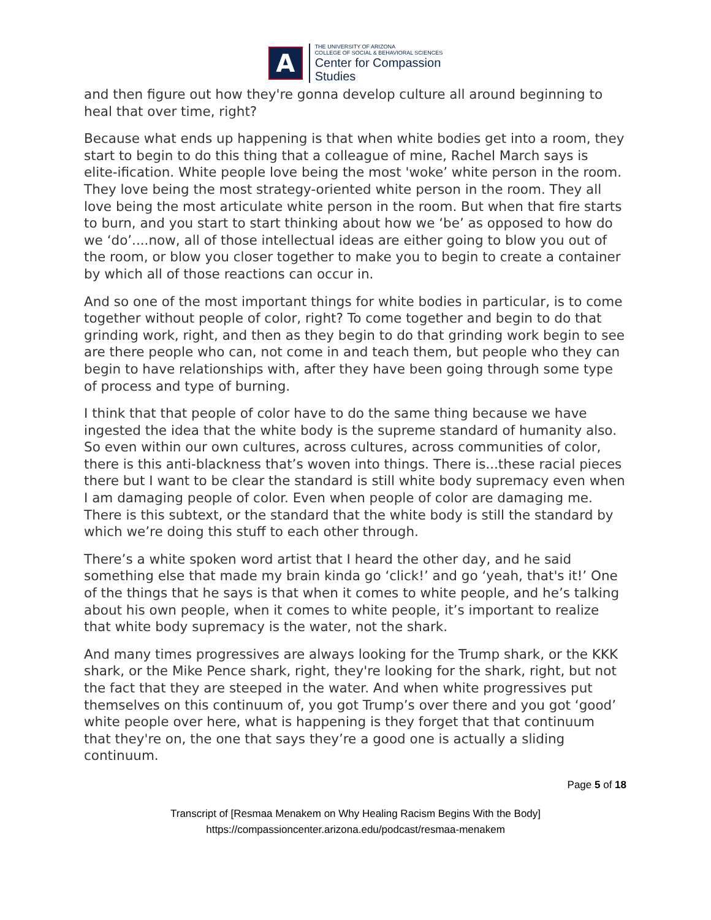A
THE UNIVERSITY OF ARIZONA
COLLEGE OF SOCIAL & BEHAVIORAL SCIENCES
Center for Compassion
Studies
and then figure out how they're gonna develop culture all around beginning to heal that over time, right?
Because what ends up happening is that when white bodies get into a room, they start to begin to do this thing that a colleague of mine, Rachel March says is elite-ification. White people love being the most 'woke’ white person in the room. They love being the most strategy-oriented white person in the room. They all love being the most articulate white person in the room. But when that fire starts to burn, and you start to start thinking about how we ‘be’ as opposed to how do we ‘do’....now, all of those intellectual ideas are either going to blow you out of the room, or blow you closer together to make you to begin to create a container by which all of those reactions can occur in.
And so one of the most important things for white bodies in particular, is to come together without people of color, right? To come together and begin to do that grinding work, right, and then as they begin to do that grinding work begin to see are there people who can, not come in and teach them, but people who they can begin to have relationships with, after they have been going through some type of process and type of burning.
I think that that people of color have to do the same thing because we have ingested the idea that the white body is the supreme standard of humanity also. So even within our own cultures, across cultures, across communities of color, there is this anti-blackness that’s woven into things. There is...these racial pieces there but I want to be clear the standard is still white body supremacy even when I am damaging people of color. Even when people of color are damaging me. There is this subtext, or the standard that the white body is still the standard by which we’re doing this stuff to each other through.
There’s a white spoken word artist that I heard the other day, and he said something else that made my brain kinda go ‘click!’ and go ‘yeah, that's it!’ One of the things that he says is that when it comes to white people, and he’s talking about his own people, when it comes to white people, it’s important to realize that white body supremacy is the water, not the shark.
And many times progressives are always looking for the Trump shark, or the KKK shark, or the Mike Pence shark, right, they're looking for the shark, right, but not the fact that they are steeped in the water. And when white progressives put themselves on this continuum of, you got Trump’s over there and you got ‘good’ white people over here, what is happening is they forget that that continuum that they're on, the one that says they’re a good one is actually a sliding continuum.
Page 5 of 18
Transcript of [Resmaa Menakem on Why Healing Racism Begins With the Body]
https://compassioncenter.arizona.edu/podcast/resmaa-menakem